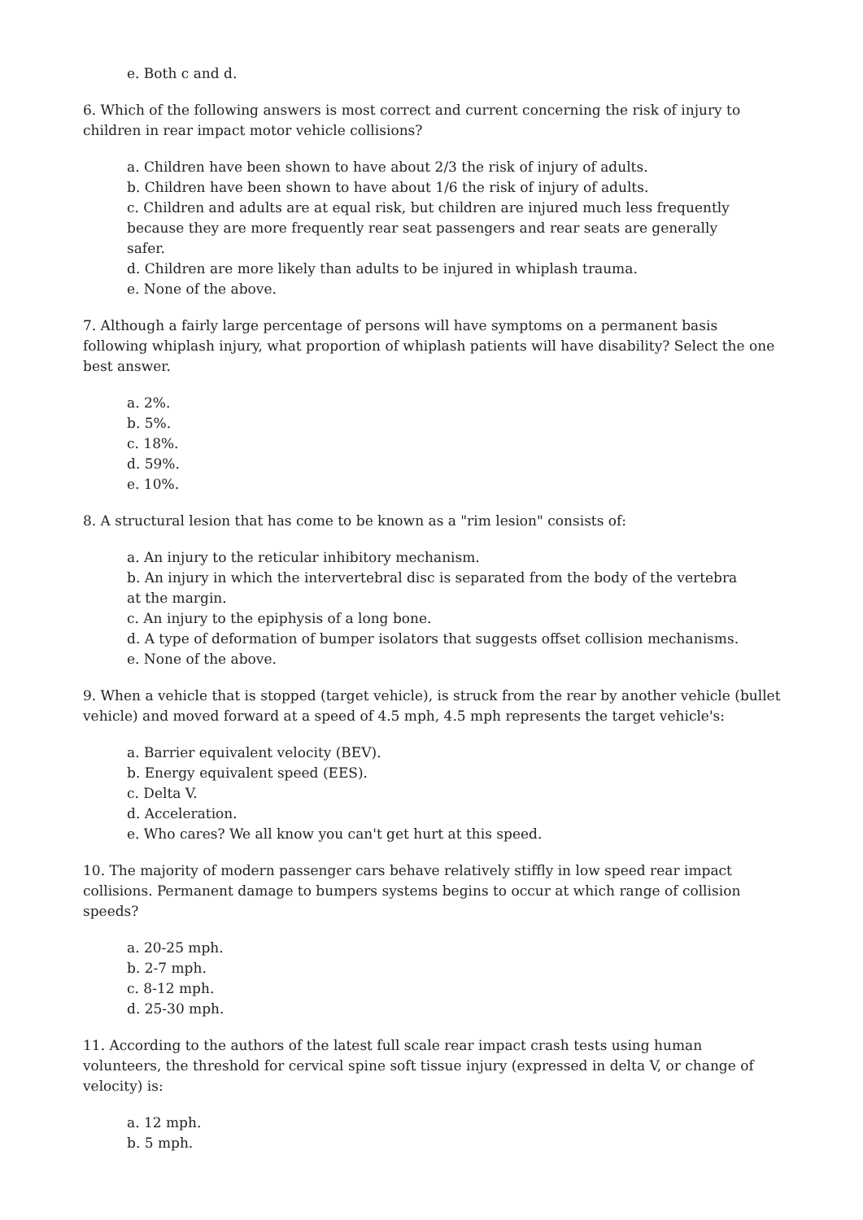e. Both c and d.
6. Which of the following answers is most correct and current concerning the risk of injury to children in rear impact motor vehicle collisions?
a. Children have been shown to have about 2/3 the risk of injury of adults.
b. Children have been shown to have about 1/6 the risk of injury of adults.
c. Children and adults are at equal risk, but children are injured much less frequently because they are more frequently rear seat passengers and rear seats are generally safer.
d. Children are more likely than adults to be injured in whiplash trauma.
e. None of the above.
7. Although a fairly large percentage of persons will have symptoms on a permanent basis following whiplash injury, what proportion of whiplash patients will have disability? Select the one best answer.
a. 2%.
b. 5%.
c. 18%.
d. 59%.
e. 10%.
8. A structural lesion that has come to be known as a "rim lesion" consists of:
a. An injury to the reticular inhibitory mechanism.
b. An injury in which the intervertebral disc is separated from the body of the vertebra at the margin.
c. An injury to the epiphysis of a long bone.
d. A type of deformation of bumper isolators that suggests offset collision mechanisms.
e. None of the above.
9. When a vehicle that is stopped (target vehicle), is struck from the rear by another vehicle (bullet vehicle) and moved forward at a speed of 4.5 mph, 4.5 mph represents the target vehicle's:
a. Barrier equivalent velocity (BEV).
b. Energy equivalent speed (EES).
c. Delta V.
d. Acceleration.
e. Who cares? We all know you can't get hurt at this speed.
10. The majority of modern passenger cars behave relatively stiffly in low speed rear impact collisions. Permanent damage to bumpers systems begins to occur at which range of collision speeds?
a. 20-25 mph.
b. 2-7 mph.
c. 8-12 mph.
d. 25-30 mph.
11. According to the authors of the latest full scale rear impact crash tests using human volunteers, the threshold for cervical spine soft tissue injury (expressed in delta V, or change of velocity) is:
a. 12 mph.
b. 5 mph.